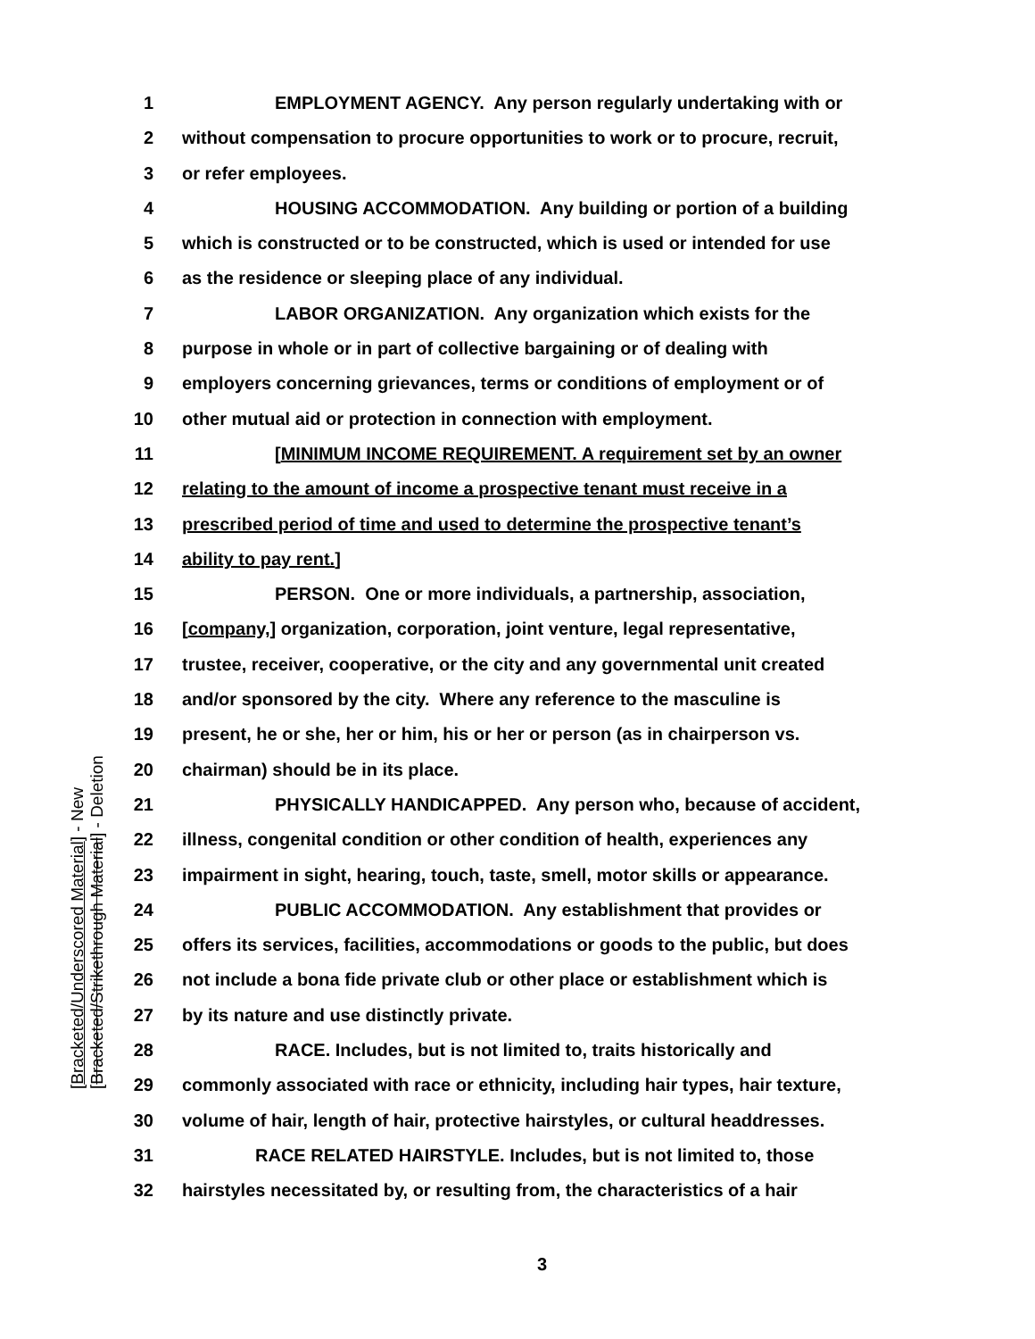1 EMPLOYMENT AGENCY. Any person regularly undertaking with or
2 without compensation to procure opportunities to work or to procure, recruit,
3 or refer employees.
4 HOUSING ACCOMMODATION. Any building or portion of a building
5 which is constructed or to be constructed, which is used or intended for use
6 as the residence or sleeping place of any individual.
7 LABOR ORGANIZATION. Any organization which exists for the
8 purpose in whole or in part of collective bargaining or of dealing with
9 employers concerning grievances, terms or conditions of employment or of
10 other mutual aid or protection in connection with employment.
11 [MINIMUM INCOME REQUIREMENT. A requirement set by an owner
12 relating to the amount of income a prospective tenant must receive in a
13 prescribed period of time and used to determine the prospective tenant’s
14 ability to pay rent.]
15 PERSON. One or more individuals, a partnership, association,
16 [company,] organization, corporation, joint venture, legal representative,
17 trustee, receiver, cooperative, or the city and any governmental unit created
18 and/or sponsored by the city. Where any reference to the masculine is
19 present, he or she, her or him, his or her or person (as in chairperson vs.
20 chairman) should be in its place.
21 PHYSICALLY HANDICAPPED. Any person who, because of accident,
22 illness, congenital condition or other condition of health, experiences any
23 impairment in sight, hearing, touch, taste, smell, motor skills or appearance.
24 PUBLIC ACCOMMODATION. Any establishment that provides or
25 offers its services, facilities, accommodations or goods to the public, but does
26 not include a bona fide private club or other place or establishment which is
27 by its nature and use distinctly private.
28 RACE. Includes, but is not limited to, traits historically and
29 commonly associated with race or ethnicity, including hair types, hair texture,
30 volume of hair, length of hair, protective hairstyles, or cultural headdresses.
31 RACE RELATED HAIRSTYLE. Includes, but is not limited to, those
32 hairstyles necessitated by, or resulting from, the characteristics of a hair
[Bracketed/Underscored Material] - New
[Bracketed/Strikethrough Material] - Deletion
3